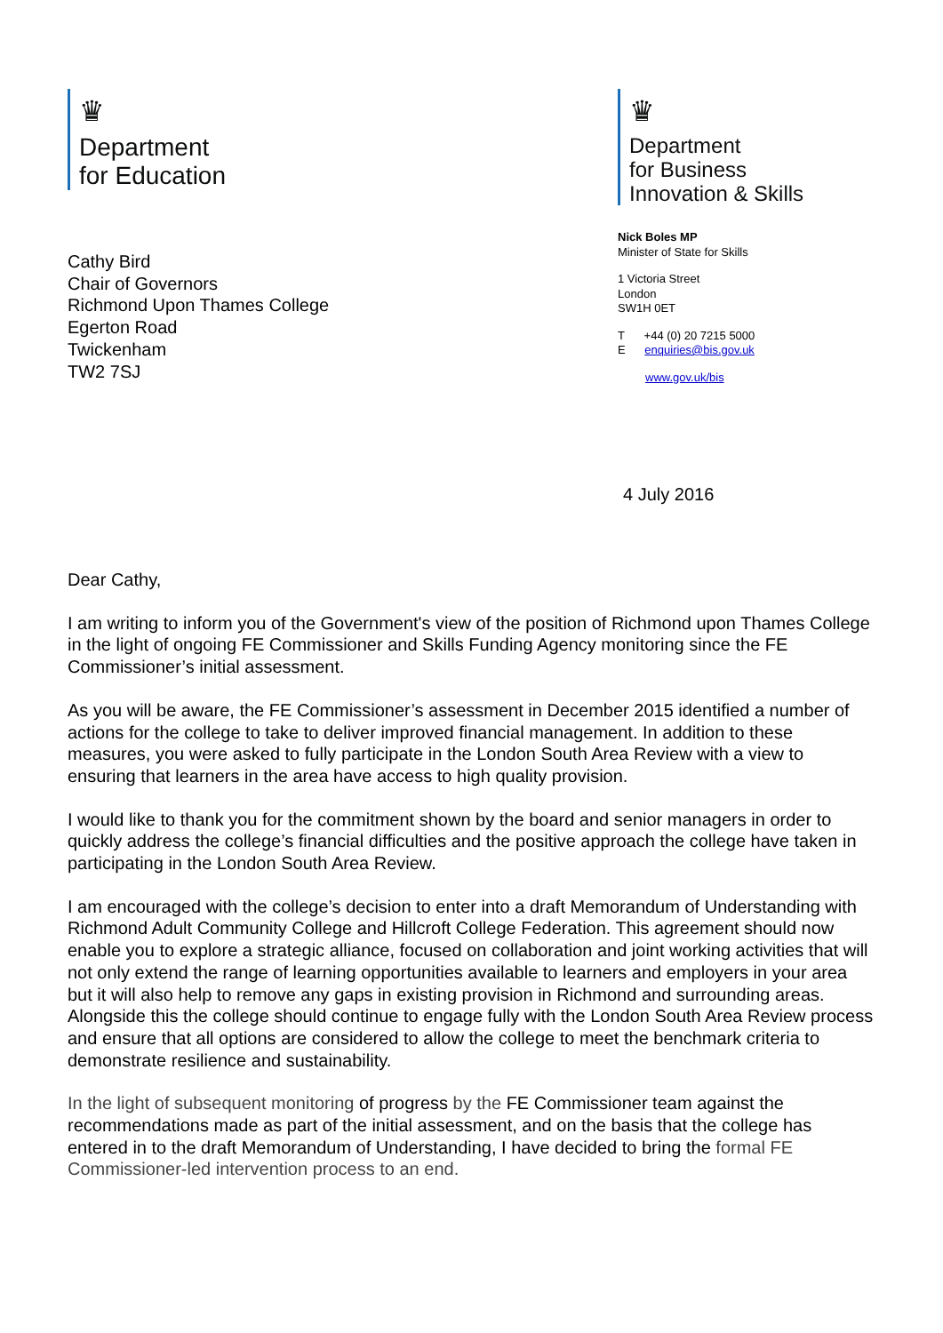♛
Department
for Education
Cathy Bird
Chair of Governors
Richmond Upon Thames College
Egerton Road
Twickenham
TW2 7SJ
♛
Department
for Business
Innovation & Skills
Nick Boles MP
Minister of State for Skills
1 Victoria Street
London
SW1H 0ET
T +44 (0) 20 7215 5000
E enquiries@bis.gov.uk
www.gov.uk/bis
4 July 2016
Dear Cathy,
I am writing to inform you of the Government's view of the position of Richmond upon Thames College in the light of ongoing FE Commissioner and Skills Funding Agency monitoring since the FE Commissioner’s initial assessment.
As you will be aware, the FE Commissioner’s assessment in December 2015 identified a number of actions for the college to take to deliver improved financial management. In addition to these measures, you were asked to fully participate in the London South Area Review with a view to ensuring that learners in the area have access to high quality provision.
I would like to thank you for the commitment shown by the board and senior managers in order to quickly address the college’s financial difficulties and the positive approach the college have taken in participating in the London South Area Review.
I am encouraged with the college’s decision to enter into a draft Memorandum of Understanding with Richmond Adult Community College and Hillcroft College Federation. This agreement should now enable you to explore a strategic alliance, focused on collaboration and joint working activities that will not only extend the range of learning opportunities available to learners and employers in your area but it will also help to remove any gaps in existing provision in Richmond and surrounding areas. Alongside this the college should continue to engage fully with the London South Area Review process and ensure that all options are considered to allow the college to meet the benchmark criteria to demonstrate resilience and sustainability.
In the light of subsequent monitoring of progress by the FE Commissioner team against the recommendations made as part of the initial assessment, and on the basis that the college has entered in to the draft Memorandum of Understanding, I have decided to bring the formal FE Commissioner-led intervention process to an end.